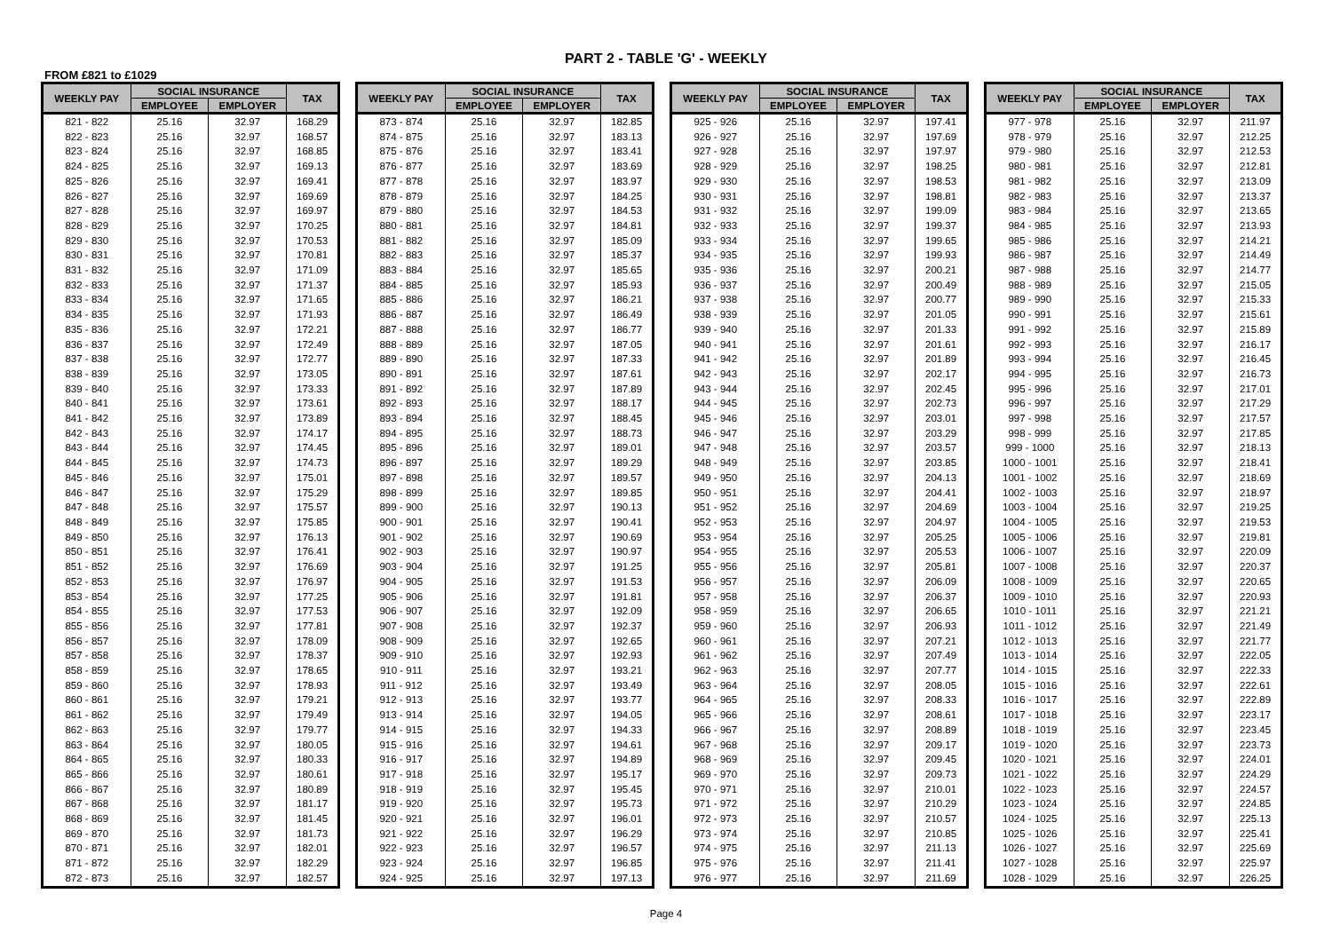PART 2 - TABLE 'G' - WEEKLY
FROM £821 to £1029
| WEEKLY PAY | SOCIAL INSURANCE | | TAX |
| --- | --- | --- | --- |
| | EMPLOYEE | EMPLOYER | |
| 821 - 822 | 25.16 | 32.97 | 168.29 |
| 822 - 823 | 25.16 | 32.97 | 168.57 |
| 823 - 824 | 25.16 | 32.97 | 168.85 |
| 824 - 825 | 25.16 | 32.97 | 169.13 |
| 825 - 826 | 25.16 | 32.97 | 169.41 |
| 826 - 827 | 25.16 | 32.97 | 169.69 |
| 827 - 828 | 25.16 | 32.97 | 169.97 |
| 828 - 829 | 25.16 | 32.97 | 170.25 |
| 829 - 830 | 25.16 | 32.97 | 170.53 |
| 830 - 831 | 25.16 | 32.97 | 170.81 |
| 831 - 832 | 25.16 | 32.97 | 171.09 |
| 832 - 833 | 25.16 | 32.97 | 171.37 |
| 833 - 834 | 25.16 | 32.97 | 171.65 |
| 834 - 835 | 25.16 | 32.97 | 171.93 |
| 835 - 836 | 25.16 | 32.97 | 172.21 |
| 836 - 837 | 25.16 | 32.97 | 172.49 |
| 837 - 838 | 25.16 | 32.97 | 172.77 |
| 838 - 839 | 25.16 | 32.97 | 173.05 |
| 839 - 840 | 25.16 | 32.97 | 173.33 |
| 840 - 841 | 25.16 | 32.97 | 173.61 |
| 841 - 842 | 25.16 | 32.97 | 173.89 |
| 842 - 843 | 25.16 | 32.97 | 174.17 |
| 843 - 844 | 25.16 | 32.97 | 174.45 |
| 844 - 845 | 25.16 | 32.97 | 174.73 |
| 845 - 846 | 25.16 | 32.97 | 175.01 |
| 846 - 847 | 25.16 | 32.97 | 175.29 |
| 847 - 848 | 25.16 | 32.97 | 175.57 |
| 848 - 849 | 25.16 | 32.97 | 175.85 |
| 849 - 850 | 25.16 | 32.97 | 176.13 |
| 850 - 851 | 25.16 | 32.97 | 176.41 |
| 851 - 852 | 25.16 | 32.97 | 176.69 |
| 852 - 853 | 25.16 | 32.97 | 176.97 |
| 853 - 854 | 25.16 | 32.97 | 177.25 |
| 854 - 855 | 25.16 | 32.97 | 177.53 |
| 855 - 856 | 25.16 | 32.97 | 177.81 |
| 856 - 857 | 25.16 | 32.97 | 178.09 |
| 857 - 858 | 25.16 | 32.97 | 178.37 |
| 858 - 859 | 25.16 | 32.97 | 178.65 |
| 859 - 860 | 25.16 | 32.97 | 178.93 |
| 860 - 861 | 25.16 | 32.97 | 179.21 |
| 861 - 862 | 25.16 | 32.97 | 179.49 |
| 862 - 863 | 25.16 | 32.97 | 179.77 |
| 863 - 864 | 25.16 | 32.97 | 180.05 |
| 864 - 865 | 25.16 | 32.97 | 180.33 |
| 865 - 866 | 25.16 | 32.97 | 180.61 |
| 866 - 867 | 25.16 | 32.97 | 180.89 |
| 867 - 868 | 25.16 | 32.97 | 181.17 |
| 868 - 869 | 25.16 | 32.97 | 181.45 |
| 869 - 870 | 25.16 | 32.97 | 181.73 |
| 870 - 871 | 25.16 | 32.97 | 182.01 |
| 871 - 872 | 25.16 | 32.97 | 182.29 |
| 872 - 873 | 25.16 | 32.97 | 182.57 |
| WEEKLY PAY | SOCIAL INSURANCE | | TAX |
| --- | --- | --- | --- |
| | EMPLOYEE | EMPLOYER | |
| 873 - 874 | 25.16 | 32.97 | 182.85 |
| 874 - 875 | 25.16 | 32.97 | 183.13 |
| 875 - 876 | 25.16 | 32.97 | 183.41 |
| 876 - 877 | 25.16 | 32.97 | 183.69 |
| 877 - 878 | 25.16 | 32.97 | 183.97 |
| 878 - 879 | 25.16 | 32.97 | 184.25 |
| 879 - 880 | 25.16 | 32.97 | 184.53 |
| 880 - 881 | 25.16 | 32.97 | 184.81 |
| 881 - 882 | 25.16 | 32.97 | 185.09 |
| 882 - 883 | 25.16 | 32.97 | 185.37 |
| 883 - 884 | 25.16 | 32.97 | 185.65 |
| 884 - 885 | 25.16 | 32.97 | 185.93 |
| 885 - 886 | 25.16 | 32.97 | 186.21 |
| 886 - 887 | 25.16 | 32.97 | 186.49 |
| 887 - 888 | 25.16 | 32.97 | 186.77 |
| 888 - 889 | 25.16 | 32.97 | 187.05 |
| 889 - 890 | 25.16 | 32.97 | 187.33 |
| 890 - 891 | 25.16 | 32.97 | 187.61 |
| 891 - 892 | 25.16 | 32.97 | 187.89 |
| 892 - 893 | 25.16 | 32.97 | 188.17 |
| 893 - 894 | 25.16 | 32.97 | 188.45 |
| 894 - 895 | 25.16 | 32.97 | 188.73 |
| 895 - 896 | 25.16 | 32.97 | 189.01 |
| 896 - 897 | 25.16 | 32.97 | 189.29 |
| 897 - 898 | 25.16 | 32.97 | 189.57 |
| 898 - 899 | 25.16 | 32.97 | 189.85 |
| 899 - 900 | 25.16 | 32.97 | 190.13 |
| 900 - 901 | 25.16 | 32.97 | 190.41 |
| 901 - 902 | 25.16 | 32.97 | 190.69 |
| 902 - 903 | 25.16 | 32.97 | 190.97 |
| 903 - 904 | 25.16 | 32.97 | 191.25 |
| 904 - 905 | 25.16 | 32.97 | 191.53 |
| 905 - 906 | 25.16 | 32.97 | 191.81 |
| 906 - 907 | 25.16 | 32.97 | 192.09 |
| 907 - 908 | 25.16 | 32.97 | 192.37 |
| 908 - 909 | 25.16 | 32.97 | 192.65 |
| 909 - 910 | 25.16 | 32.97 | 192.93 |
| 910 - 911 | 25.16 | 32.97 | 193.21 |
| 911 - 912 | 25.16 | 32.97 | 193.49 |
| 912 - 913 | 25.16 | 32.97 | 193.77 |
| 913 - 914 | 25.16 | 32.97 | 194.05 |
| 914 - 915 | 25.16 | 32.97 | 194.33 |
| 915 - 916 | 25.16 | 32.97 | 194.61 |
| 916 - 917 | 25.16 | 32.97 | 194.89 |
| 917 - 918 | 25.16 | 32.97 | 195.17 |
| 918 - 919 | 25.16 | 32.97 | 195.45 |
| 919 - 920 | 25.16 | 32.97 | 195.73 |
| 920 - 921 | 25.16 | 32.97 | 196.01 |
| 921 - 922 | 25.16 | 32.97 | 196.29 |
| 922 - 923 | 25.16 | 32.97 | 196.57 |
| 923 - 924 | 25.16 | 32.97 | 196.85 |
| 924 - 925 | 25.16 | 32.97 | 197.13 |
| WEEKLY PAY | SOCIAL INSURANCE | | TAX |
| --- | --- | --- | --- |
| | EMPLOYEE | EMPLOYER | |
| 925 - 926 | 25.16 | 32.97 | 197.41 |
| 926 - 927 | 25.16 | 32.97 | 197.69 |
| 927 - 928 | 25.16 | 32.97 | 197.97 |
| 928 - 929 | 25.16 | 32.97 | 198.25 |
| 929 - 930 | 25.16 | 32.97 | 198.53 |
| 930 - 931 | 25.16 | 32.97 | 198.81 |
| 931 - 932 | 25.16 | 32.97 | 199.09 |
| 932 - 933 | 25.16 | 32.97 | 199.37 |
| 933 - 934 | 25.16 | 32.97 | 199.65 |
| 934 - 935 | 25.16 | 32.97 | 199.93 |
| 935 - 936 | 25.16 | 32.97 | 200.21 |
| 936 - 937 | 25.16 | 32.97 | 200.49 |
| 937 - 938 | 25.16 | 32.97 | 200.77 |
| 938 - 939 | 25.16 | 32.97 | 201.05 |
| 939 - 940 | 25.16 | 32.97 | 201.33 |
| 940 - 941 | 25.16 | 32.97 | 201.61 |
| 941 - 942 | 25.16 | 32.97 | 201.89 |
| 942 - 943 | 25.16 | 32.97 | 202.17 |
| 943 - 944 | 25.16 | 32.97 | 202.45 |
| 944 - 945 | 25.16 | 32.97 | 202.73 |
| 945 - 946 | 25.16 | 32.97 | 203.01 |
| 946 - 947 | 25.16 | 32.97 | 203.29 |
| 947 - 948 | 25.16 | 32.97 | 203.57 |
| 948 - 949 | 25.16 | 32.97 | 203.85 |
| 949 - 950 | 25.16 | 32.97 | 204.13 |
| 950 - 951 | 25.16 | 32.97 | 204.41 |
| 951 - 952 | 25.16 | 32.97 | 204.69 |
| 952 - 953 | 25.16 | 32.97 | 204.97 |
| 953 - 954 | 25.16 | 32.97 | 205.25 |
| 954 - 955 | 25.16 | 32.97 | 205.53 |
| 955 - 956 | 25.16 | 32.97 | 205.81 |
| 956 - 957 | 25.16 | 32.97 | 206.09 |
| 957 - 958 | 25.16 | 32.97 | 206.37 |
| 958 - 959 | 25.16 | 32.97 | 206.65 |
| 959 - 960 | 25.16 | 32.97 | 206.93 |
| 960 - 961 | 25.16 | 32.97 | 207.21 |
| 961 - 962 | 25.16 | 32.97 | 207.49 |
| 962 - 963 | 25.16 | 32.97 | 207.77 |
| 963 - 964 | 25.16 | 32.97 | 208.05 |
| 964 - 965 | 25.16 | 32.97 | 208.33 |
| 965 - 966 | 25.16 | 32.97 | 208.61 |
| 966 - 967 | 25.16 | 32.97 | 208.89 |
| 967 - 968 | 25.16 | 32.97 | 209.17 |
| 968 - 969 | 25.16 | 32.97 | 209.45 |
| 969 - 970 | 25.16 | 32.97 | 209.73 |
| 970 - 971 | 25.16 | 32.97 | 210.01 |
| 971 - 972 | 25.16 | 32.97 | 210.29 |
| 972 - 973 | 25.16 | 32.97 | 210.57 |
| 973 - 974 | 25.16 | 32.97 | 210.85 |
| 974 - 975 | 25.16 | 32.97 | 211.13 |
| 975 - 976 | 25.16 | 32.97 | 211.41 |
| 976 - 977 | 25.16 | 32.97 | 211.69 |
| WEEKLY PAY | SOCIAL INSURANCE | | TAX |
| --- | --- | --- | --- |
| | EMPLOYEE | EMPLOYER | |
| 977 - 978 | 25.16 | 32.97 | 211.97 |
| 978 - 979 | 25.16 | 32.97 | 212.25 |
| 979 - 980 | 25.16 | 32.97 | 212.53 |
| 980 - 981 | 25.16 | 32.97 | 212.81 |
| 981 - 982 | 25.16 | 32.97 | 213.09 |
| 982 - 983 | 25.16 | 32.97 | 213.37 |
| 983 - 984 | 25.16 | 32.97 | 213.65 |
| 984 - 985 | 25.16 | 32.97 | 213.93 |
| 985 - 986 | 25.16 | 32.97 | 214.21 |
| 986 - 987 | 25.16 | 32.97 | 214.49 |
| 987 - 988 | 25.16 | 32.97 | 214.77 |
| 988 - 989 | 25.16 | 32.97 | 215.05 |
| 989 - 990 | 25.16 | 32.97 | 215.33 |
| 990 - 991 | 25.16 | 32.97 | 215.61 |
| 991 - 992 | 25.16 | 32.97 | 215.89 |
| 992 - 993 | 25.16 | 32.97 | 216.17 |
| 993 - 994 | 25.16 | 32.97 | 216.45 |
| 994 - 995 | 25.16 | 32.97 | 216.73 |
| 995 - 996 | 25.16 | 32.97 | 217.01 |
| 996 - 997 | 25.16 | 32.97 | 217.29 |
| 997 - 998 | 25.16 | 32.97 | 217.57 |
| 998 - 999 | 25.16 | 32.97 | 217.85 |
| 999 - 1000 | 25.16 | 32.97 | 218.13 |
| 1000 - 1001 | 25.16 | 32.97 | 218.41 |
| 1001 - 1002 | 25.16 | 32.97 | 218.69 |
| 1002 - 1003 | 25.16 | 32.97 | 218.97 |
| 1003 - 1004 | 25.16 | 32.97 | 219.25 |
| 1004 - 1005 | 25.16 | 32.97 | 219.53 |
| 1005 - 1006 | 25.16 | 32.97 | 219.81 |
| 1006 - 1007 | 25.16 | 32.97 | 220.09 |
| 1007 - 1008 | 25.16 | 32.97 | 220.37 |
| 1008 - 1009 | 25.16 | 32.97 | 220.65 |
| 1009 - 1010 | 25.16 | 32.97 | 220.93 |
| 1010 - 1011 | 25.16 | 32.97 | 221.21 |
| 1011 - 1012 | 25.16 | 32.97 | 221.49 |
| 1012 - 1013 | 25.16 | 32.97 | 221.77 |
| 1013 - 1014 | 25.16 | 32.97 | 222.05 |
| 1014 - 1015 | 25.16 | 32.97 | 222.33 |
| 1015 - 1016 | 25.16 | 32.97 | 222.61 |
| 1016 - 1017 | 25.16 | 32.97 | 222.89 |
| 1017 - 1018 | 25.16 | 32.97 | 223.17 |
| 1018 - 1019 | 25.16 | 32.97 | 223.45 |
| 1019 - 1020 | 25.16 | 32.97 | 223.73 |
| 1020 - 1021 | 25.16 | 32.97 | 224.01 |
| 1021 - 1022 | 25.16 | 32.97 | 224.29 |
| 1022 - 1023 | 25.16 | 32.97 | 224.57 |
| 1023 - 1024 | 25.16 | 32.97 | 224.85 |
| 1024 - 1025 | 25.16 | 32.97 | 225.13 |
| 1025 - 1026 | 25.16 | 32.97 | 225.41 |
| 1026 - 1027 | 25.16 | 32.97 | 225.69 |
| 1027 - 1028 | 25.16 | 32.97 | 225.97 |
| 1028 - 1029 | 25.16 | 32.97 | 226.25 |
Page 4